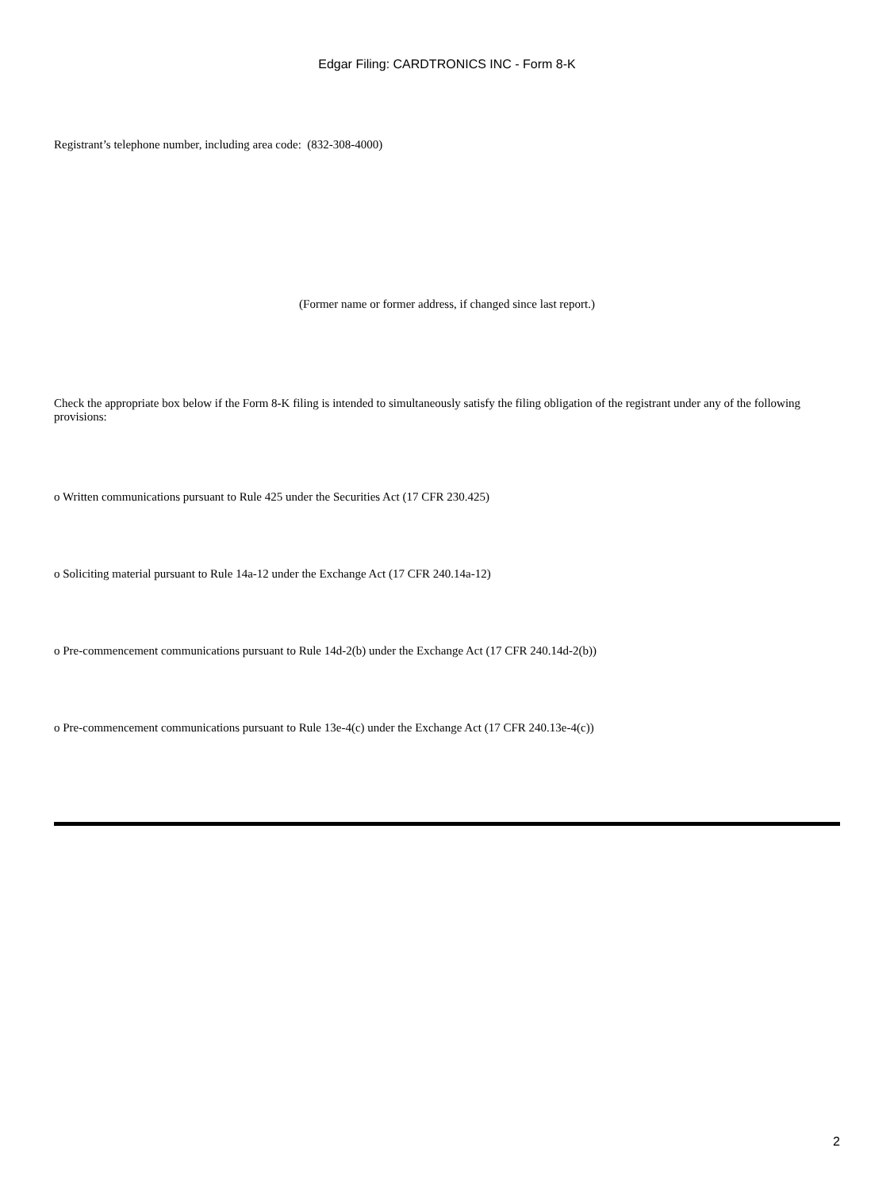Edgar Filing: CARDTRONICS INC - Form 8-K
Registrant’s telephone number, including area code: (832-308-4000)
(Former name or former address, if changed since last report.)
Check the appropriate box below if the Form 8-K filing is intended to simultaneously satisfy the filing obligation of the registrant under any of the following provisions:
o Written communications pursuant to Rule 425 under the Securities Act (17 CFR 230.425)
o Soliciting material pursuant to Rule 14a-12 under the Exchange Act (17 CFR 240.14a-12)
o Pre-commencement communications pursuant to Rule 14d-2(b) under the Exchange Act (17 CFR 240.14d-2(b))
o Pre-commencement communications pursuant to Rule 13e-4(c) under the Exchange Act (17 CFR 240.13e-4(c))
2